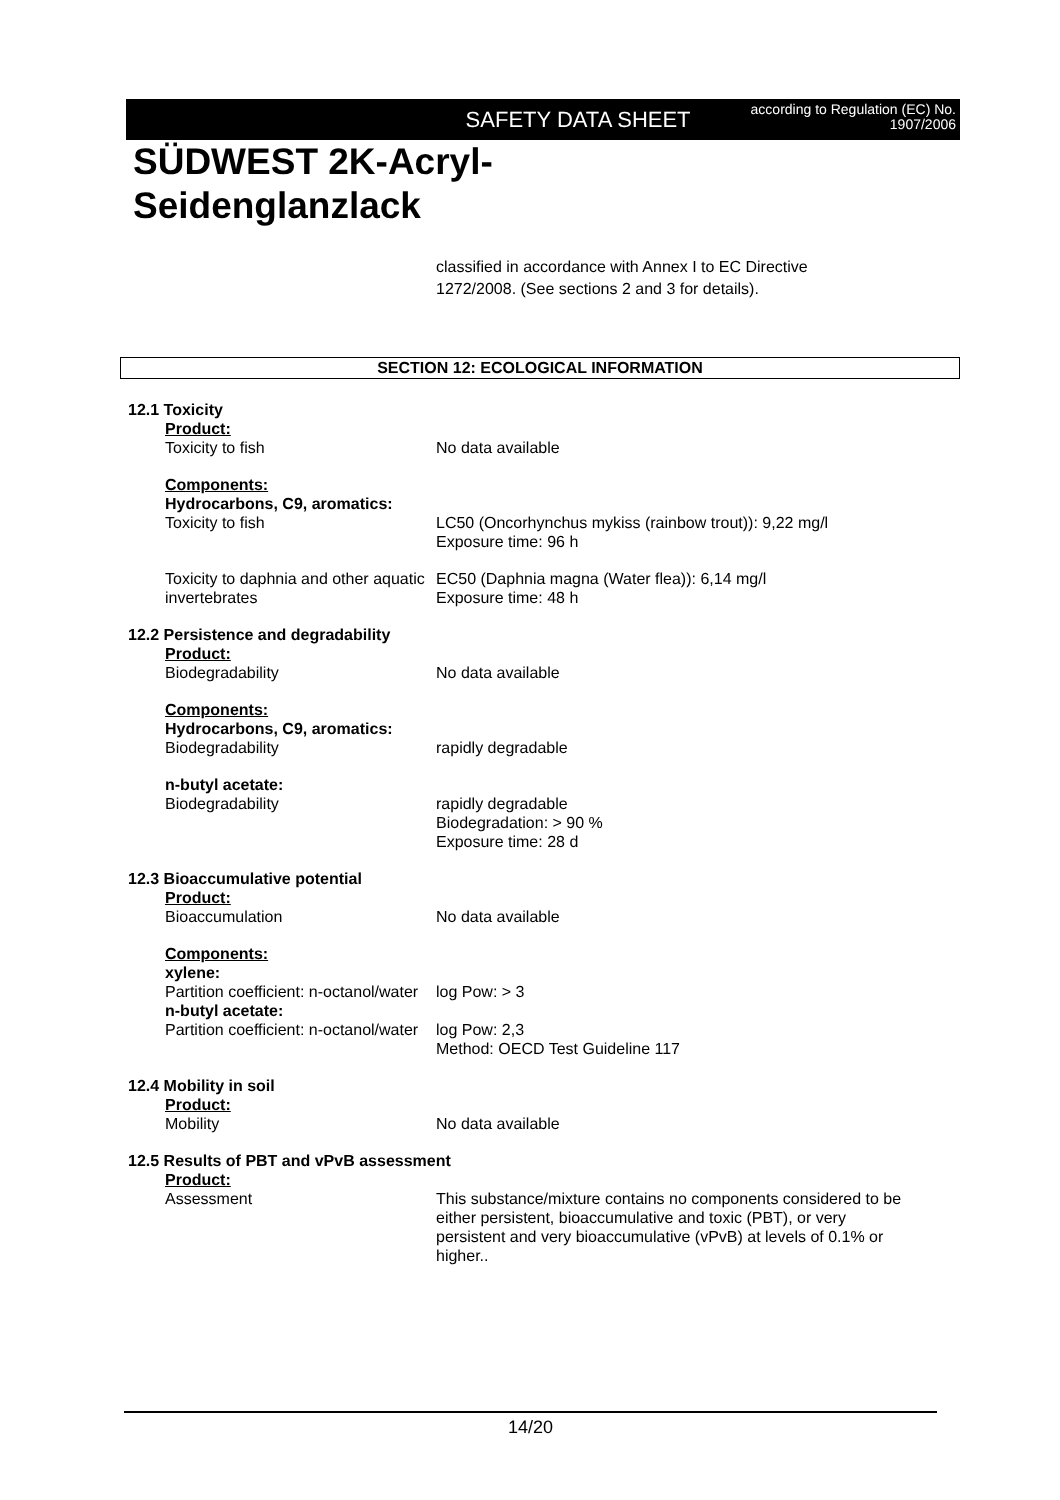SAFETY DATA SHEET
according to Regulation (EC) No.
1907/2006
SÜDWEST 2K-Acryl-
Seidenglanzlack
classified in accordance with Annex I to EC Directive
1272/2008. (See sections 2 and 3 for details).
SECTION 12: ECOLOGICAL INFORMATION
12.1 Toxicity
Product:
Toxicity to fish No data available
Components:
Hydrocarbons, C9, aromatics:
Toxicity to fish LC50 (Oncorhynchus mykiss (rainbow trout)): 9,22 mg/l
Exposure time: 96 h
Toxicity to daphnia and other aquatic invertebrates
EC50 (Daphnia magna (Water flea)): 6,14 mg/l
Exposure time: 48 h
12.2 Persistence and degradability
Product:
Biodegradability No data available
Components:
Hydrocarbons, C9, aromatics:
Biodegradability rapidly degradable
n-butyl acetate:
Biodegradability rapidly degradable
Biodegradation: > 90 %
Exposure time: 28 d
12.3 Bioaccumulative potential
Product:
Bioaccumulation No data available
Components:
xylene:
Partition coefficient: n-octanol/water
log Pow: > 3
n-butyl acetate:
Partition coefficient: n-octanol/water
log Pow: 2,3
Method: OECD Test Guideline 117
12.4 Mobility in soil
Product:
Mobility No data available
12.5 Results of PBT and vPvB assessment
Product:
Assessment This substance/mixture contains no components considered to be either persistent, bioaccumulative and toxic (PBT), or very persistent and very bioaccumulative (vPvB) at levels of 0.1% or higher..
14/20